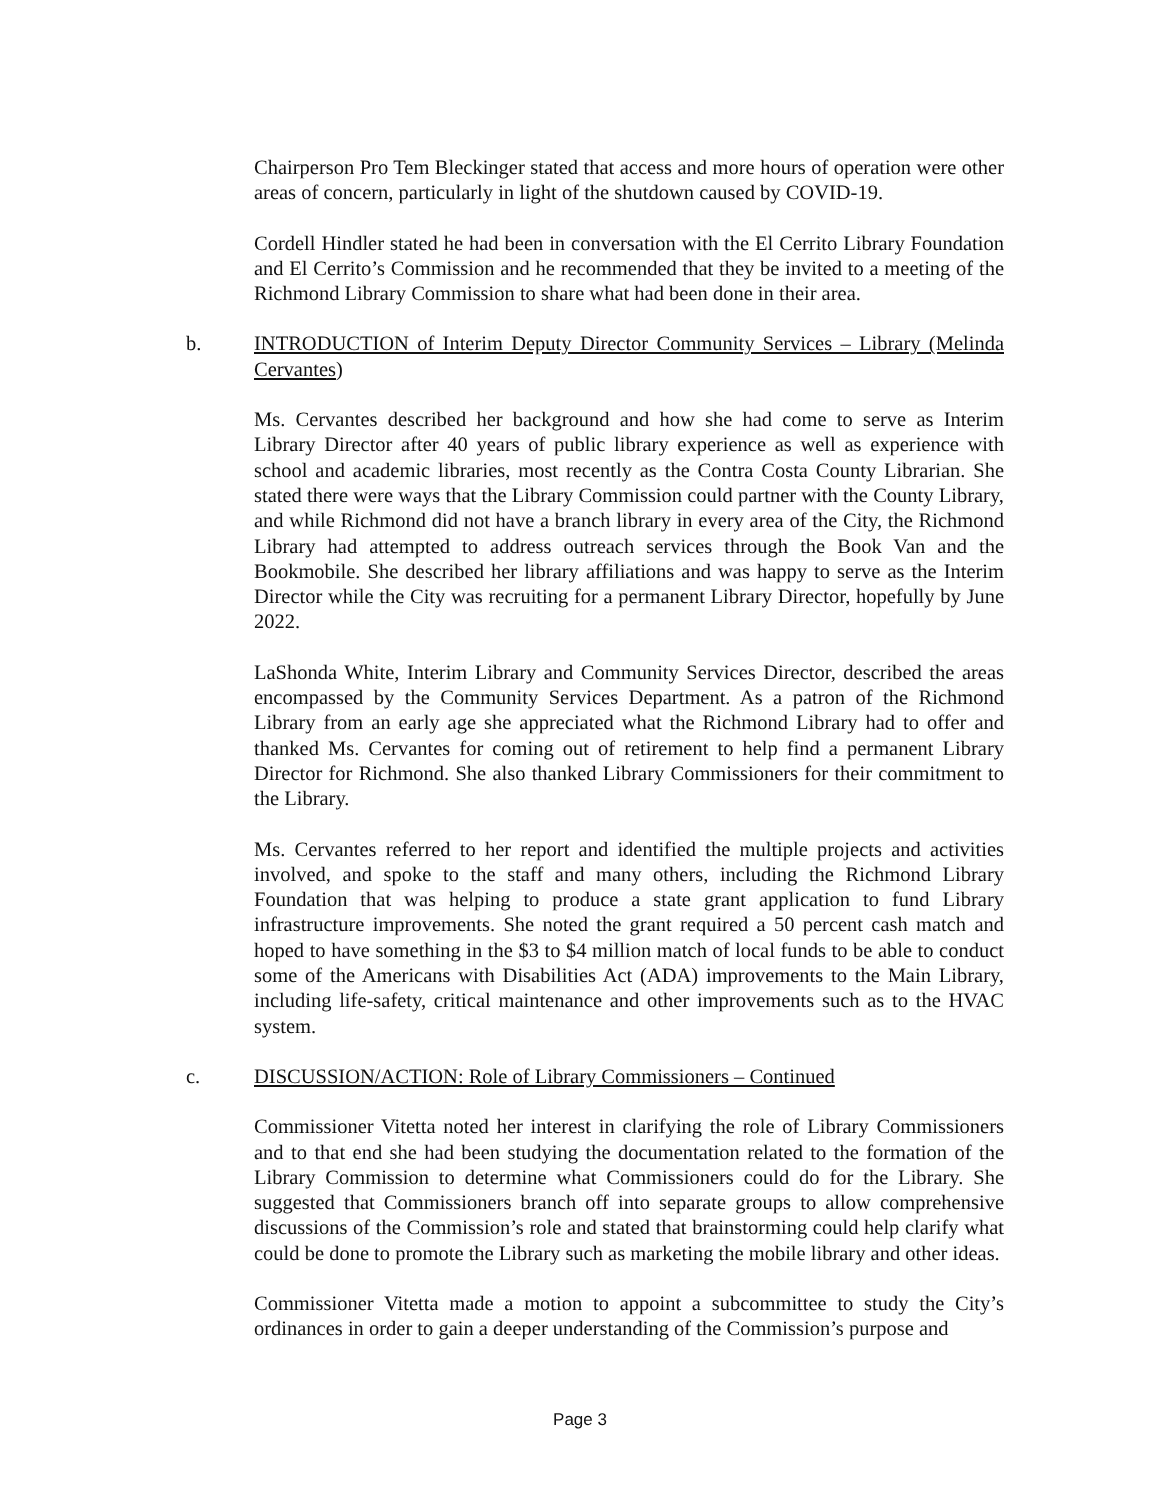Chairperson Pro Tem Bleckinger stated that access and more hours of operation were other areas of concern, particularly in light of the shutdown caused by COVID-19.
Cordell Hindler stated he had been in conversation with the El Cerrito Library Foundation and El Cerrito’s Commission and he recommended that they be invited to a meeting of the Richmond Library Commission to share what had been done in their area.
b. INTRODUCTION of Interim Deputy Director Community Services – Library (Melinda Cervantes)
Ms. Cervantes described her background and how she had come to serve as Interim Library Director after 40 years of public library experience as well as experience with school and academic libraries, most recently as the Contra Costa County Librarian. She stated there were ways that the Library Commission could partner with the County Library, and while Richmond did not have a branch library in every area of the City, the Richmond Library had attempted to address outreach services through the Book Van and the Bookmobile. She described her library affiliations and was happy to serve as the Interim Director while the City was recruiting for a permanent Library Director, hopefully by June 2022.
LaShonda White, Interim Library and Community Services Director, described the areas encompassed by the Community Services Department. As a patron of the Richmond Library from an early age she appreciated what the Richmond Library had to offer and thanked Ms. Cervantes for coming out of retirement to help find a permanent Library Director for Richmond. She also thanked Library Commissioners for their commitment to the Library.
Ms. Cervantes referred to her report and identified the multiple projects and activities involved, and spoke to the staff and many others, including the Richmond Library Foundation that was helping to produce a state grant application to fund Library infrastructure improvements. She noted the grant required a 50 percent cash match and hoped to have something in the $3 to $4 million match of local funds to be able to conduct some of the Americans with Disabilities Act (ADA) improvements to the Main Library, including life-safety, critical maintenance and other improvements such as to the HVAC system.
c. DISCUSSION/ACTION: Role of Library Commissioners – Continued
Commissioner Vitetta noted her interest in clarifying the role of Library Commissioners and to that end she had been studying the documentation related to the formation of the Library Commission to determine what Commissioners could do for the Library. She suggested that Commissioners branch off into separate groups to allow comprehensive discussions of the Commission’s role and stated that brainstorming could help clarify what could be done to promote the Library such as marketing the mobile library and other ideas.
Commissioner Vitetta made a motion to appoint a subcommittee to study the City’s ordinances in order to gain a deeper understanding of the Commission’s purpose and
Page 3